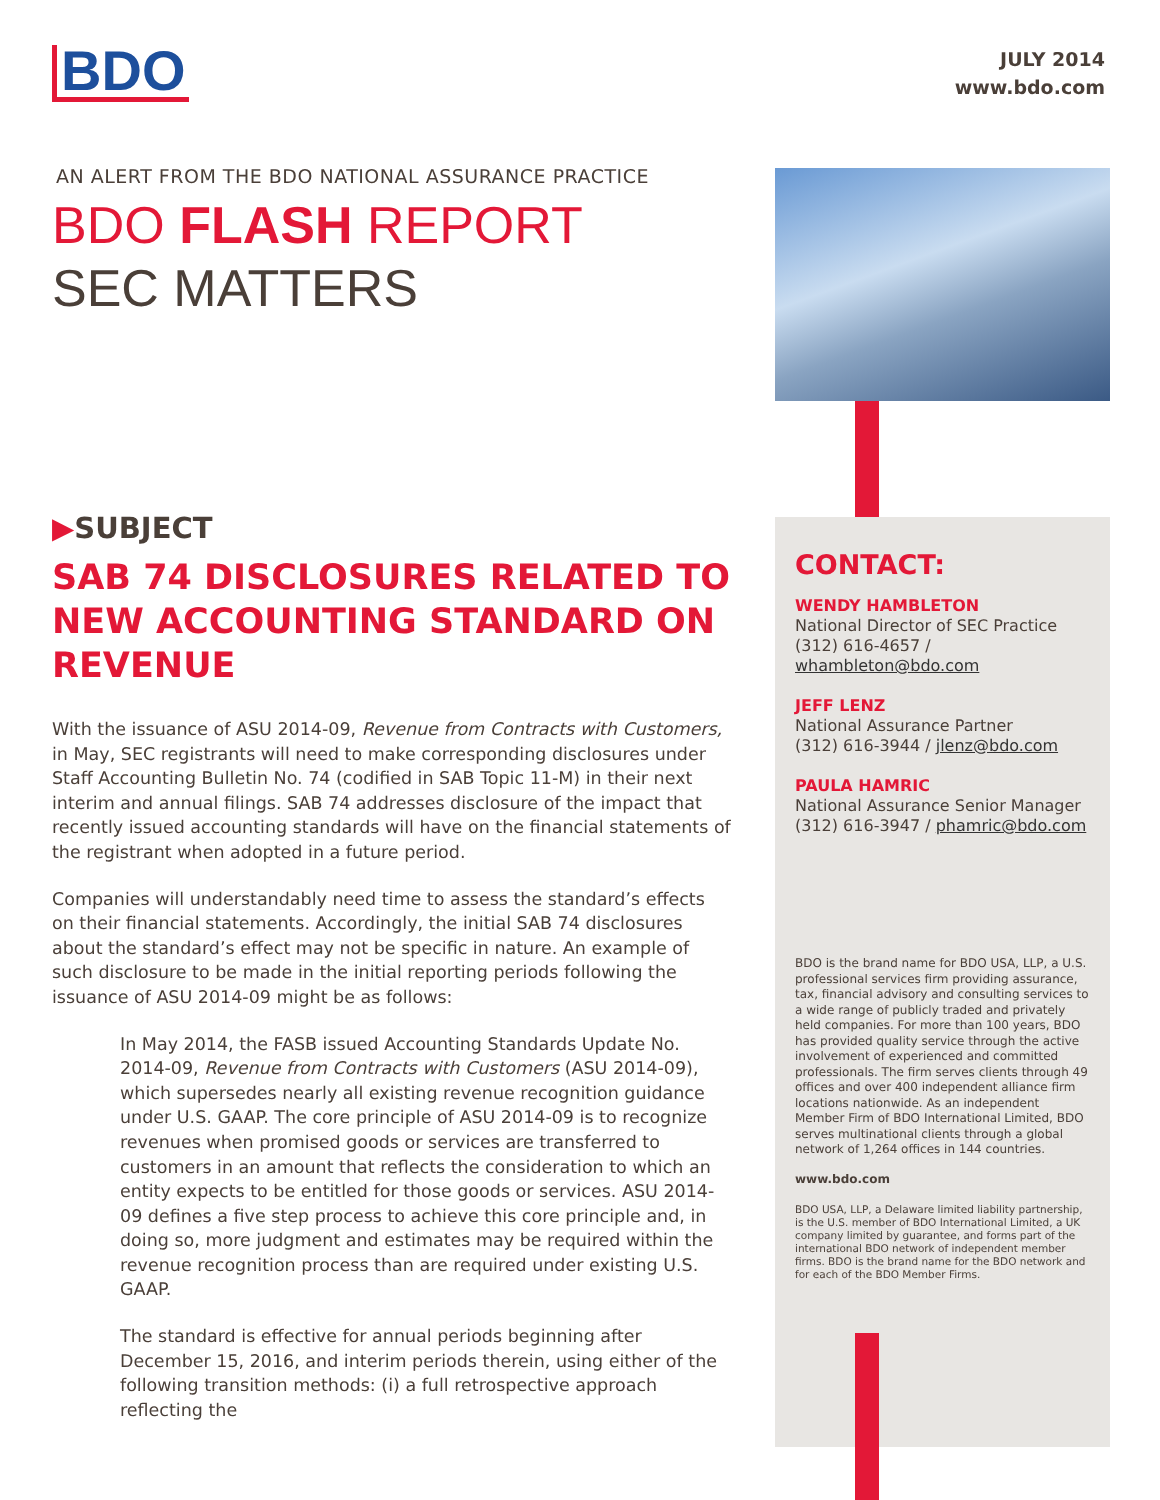BDO
JULY 2014
www.bdo.com
AN ALERT FROM THE BDO NATIONAL ASSURANCE PRACTICE
BDO FLASH REPORT
SEC MATTERS
▶SUBJECT
SAB 74 DISCLOSURES RELATED TO NEW ACCOUNTING STANDARD ON REVENUE
With the issuance of ASU 2014-09, Revenue from Contracts with Customers, in May, SEC registrants will need to make corresponding disclosures under Staff Accounting Bulletin No. 74 (codified in SAB Topic 11-M) in their next interim and annual filings. SAB 74 addresses disclosure of the impact that recently issued accounting standards will have on the financial statements of the registrant when adopted in a future period.
Companies will understandably need time to assess the standard’s effects on their financial statements. Accordingly, the initial SAB 74 disclosures about the standard’s effect may not be specific in nature. An example of such disclosure to be made in the initial reporting periods following the issuance of ASU 2014-09 might be as follows:
In May 2014, the FASB issued Accounting Standards Update No. 2014-09, Revenue from Contracts with Customers (ASU 2014-09), which supersedes nearly all existing revenue recognition guidance under U.S. GAAP. The core principle of ASU 2014-09 is to recognize revenues when promised goods or services are transferred to customers in an amount that reflects the consideration to which an entity expects to be entitled for those goods or services. ASU 2014-09 defines a five step process to achieve this core principle and, in doing so, more judgment and estimates may be required within the revenue recognition process than are required under existing U.S. GAAP.
The standard is effective for annual periods beginning after December 15, 2016, and interim periods therein, using either of the following transition methods: (i) a full retrospective approach reflecting the
CONTACT:
WENDY HAMBLETON
National Director of SEC Practice
(312) 616-4657 / whambleton@bdo.com
JEFF LENZ
National Assurance Partner
(312) 616-3944 / jlenz@bdo.com
PAULA HAMRIC
National Assurance Senior Manager
(312) 616-3947 / phamric@bdo.com
BDO is the brand name for BDO USA, LLP, a U.S. professional services firm providing assurance, tax, financial advisory and consulting services to a wide range of publicly traded and privately held companies. For more than 100 years, BDO has provided quality service through the active involvement of experienced and committed professionals. The firm serves clients through 49 offices and over 400 independent alliance firm locations nationwide. As an independent Member Firm of BDO International Limited, BDO serves multinational clients through a global network of 1,264 offices in 144 countries.
www.bdo.com
BDO USA, LLP, a Delaware limited liability partnership, is the U.S. member of BDO International Limited, a UK company limited by guarantee, and forms part of the international BDO network of independent member firms. BDO is the brand name for the BDO network and for each of the BDO Member Firms.